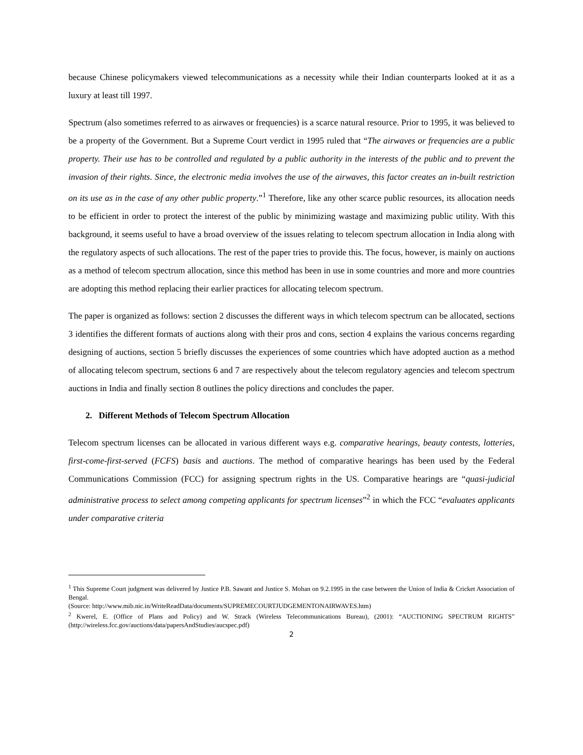because Chinese policymakers viewed telecommunications as a necessity while their Indian counterparts looked at it as a luxury at least till 1997.
Spectrum (also sometimes referred to as airwaves or frequencies) is a scarce natural resource. Prior to 1995, it was believed to be a property of the Government. But a Supreme Court verdict in 1995 ruled that “The airwaves or frequencies are a public property. Their use has to be controlled and regulated by a public authority in the interests of the public and to prevent the invasion of their rights. Since, the electronic media involves the use of the airwaves, this factor creates an in-built restriction on its use as in the case of any other public property.”<sup>1</sup> Therefore, like any other scarce public resources, its allocation needs to be efficient in order to protect the interest of the public by minimizing wastage and maximizing public utility. With this background, it seems useful to have a broad overview of the issues relating to telecom spectrum allocation in India along with the regulatory aspects of such allocations. The rest of the paper tries to provide this. The focus, however, is mainly on auctions as a method of telecom spectrum allocation, since this method has been in use in some countries and more and more countries are adopting this method replacing their earlier practices for allocating telecom spectrum.
The paper is organized as follows: section 2 discusses the different ways in which telecom spectrum can be allocated, sections 3 identifies the different formats of auctions along with their pros and cons, section 4 explains the various concerns regarding designing of auctions, section 5 briefly discusses the experiences of some countries which have adopted auction as a method of allocating telecom spectrum, sections 6 and 7 are respectively about the telecom regulatory agencies and telecom spectrum auctions in India and finally section 8 outlines the policy directions and concludes the paper.
2. Different Methods of Telecom Spectrum Allocation
Telecom spectrum licenses can be allocated in various different ways e.g. comparative hearings, beauty contests, lotteries, first-come-first-served (FCFS) basis and auctions. The method of comparative hearings has been used by the Federal Communications Commission (FCC) for assigning spectrum rights in the US. Comparative hearings are “quasi-judicial administrative process to select among competing applicants for spectrum licenses”<sup>2</sup> in which the FCC “evaluates applicants under comparative criteria
<sup>1</sup> This Supreme Court judgment was delivered by Justice P.B. Sawant and Justice S. Mohan on 9.2.1995 in the case between the Union of India & Cricket Association of Bengal.
(Source: http://www.mib.nic.in/WriteReadData/documents/SUPREMECOURTJUDGEMENTONAIRWAVES.htm)
<sup>2</sup> Kwerel, E. (Office of Plans and Policy) and W. Strack (Wireless Telecommunications Bureau), (2001): “AUCTIONING SPECTRUM RIGHTS” (http://wireless.fcc.gov/auctions/data/papersAndStudies/aucspec.pdf)
2